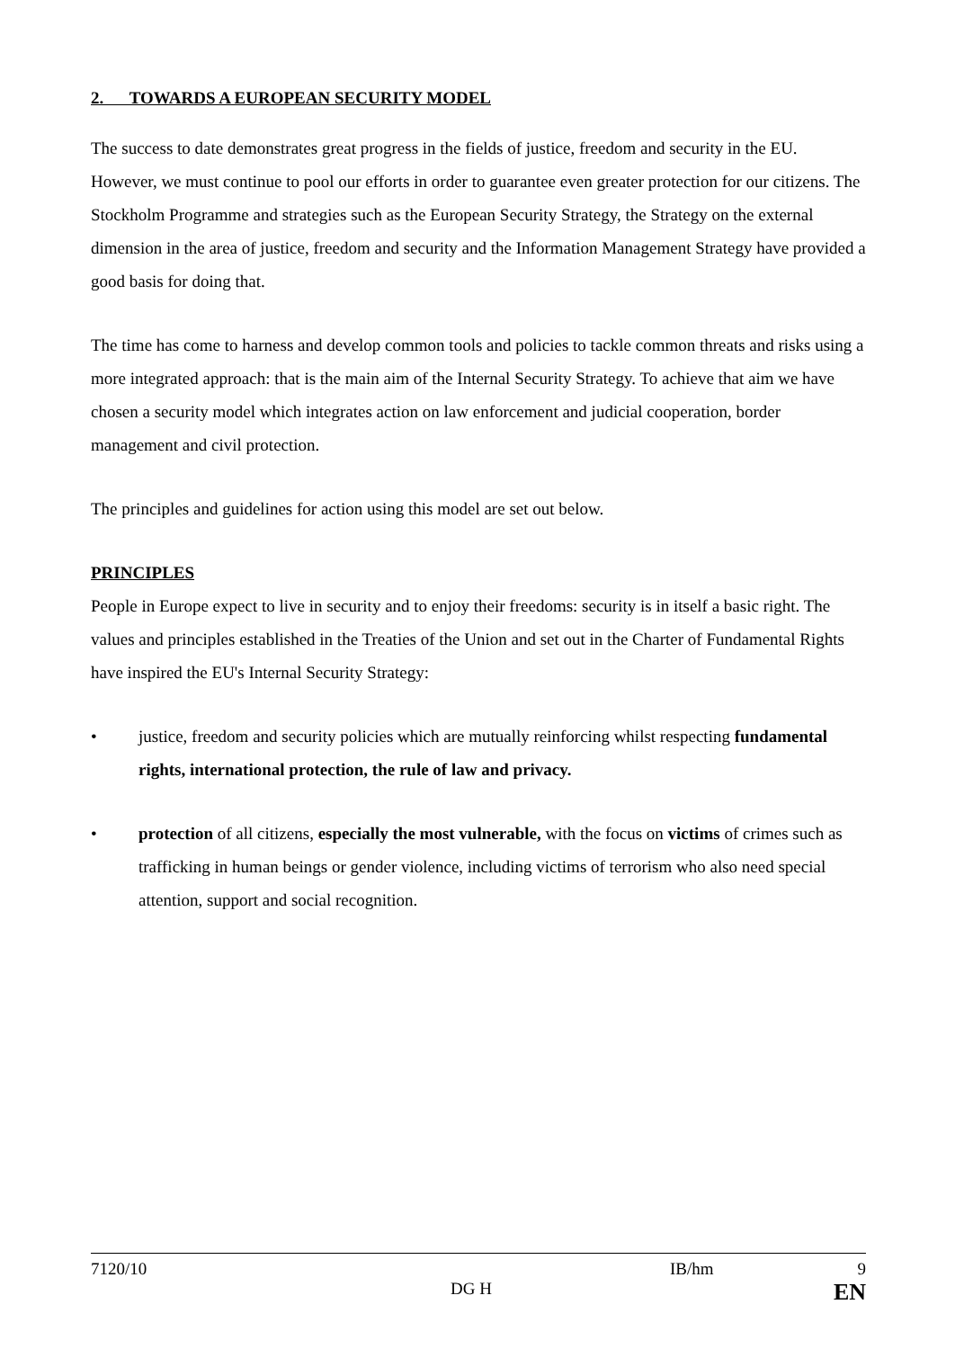2. TOWARDS A EUROPEAN SECURITY MODEL
The success to date demonstrates great progress in the fields of justice, freedom and security in the EU. However, we must continue to pool our efforts in order to guarantee even greater protection for our citizens. The Stockholm Programme and strategies such as the European Security Strategy, the Strategy on the external dimension in the area of justice, freedom and security and the Information Management Strategy have provided a good basis for doing that.
The time has come to harness and develop common tools and policies to tackle common threats and risks using a more integrated approach: that is the main aim of the Internal Security Strategy. To achieve that aim we have chosen a security model which integrates action on law enforcement and judicial cooperation, border management and civil protection.
The principles and guidelines for action using this model are set out below.
PRINCIPLES
People in Europe expect to live in security and to enjoy their freedoms: security is in itself a basic right. The values and principles established in the Treaties of the Union and set out in the Charter of Fundamental Rights have inspired the EU's Internal Security Strategy:
• justice, freedom and security policies which are mutually reinforcing whilst respecting fundamental rights, international protection, the rule of law and privacy.
• protection of all citizens, especially the most vulnerable, with the focus on victims of crimes such as trafficking in human beings or gender violence, including victims of terrorism who also need special attention, support and social recognition.
7120/10 IB/hm 9
DG H EN